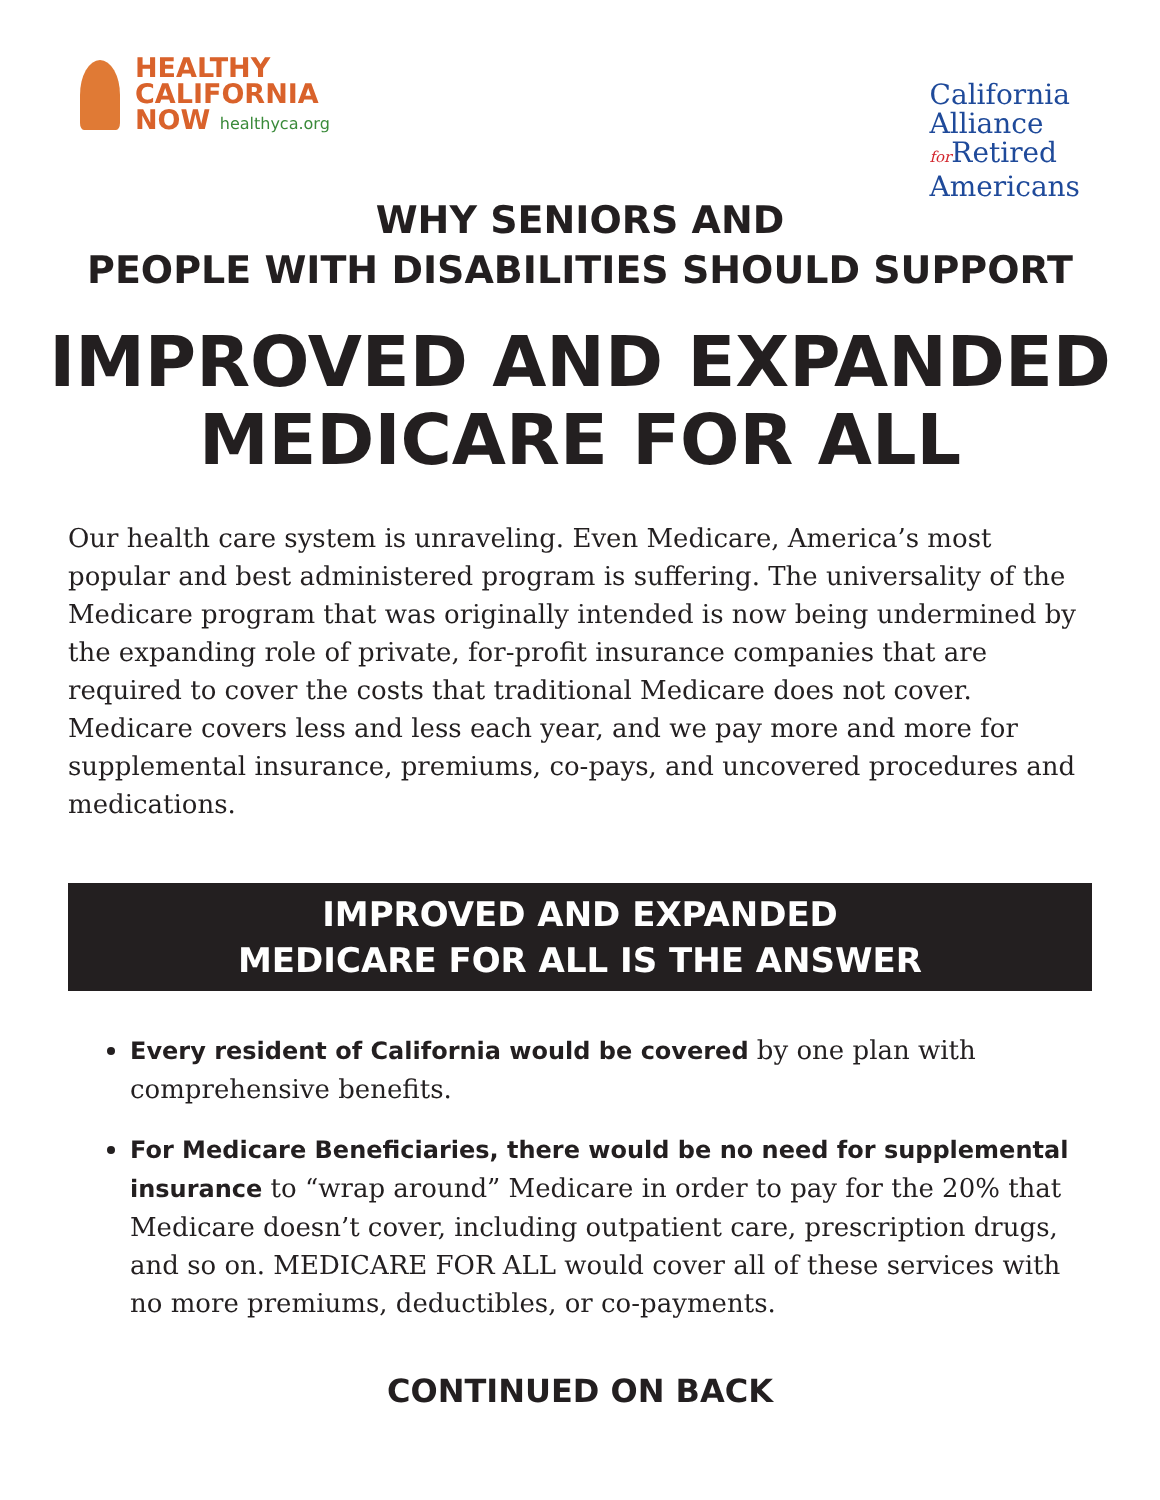HEALTHY
CALIFORNIA
NOW healthyca.org
California
Alliance
for Retired
Americans
WHY SENIORS AND
PEOPLE WITH DISABILITIES SHOULD SUPPORT
IMPROVED AND EXPANDED
MEDICARE FOR ALL
Our health care system is unraveling. Even Medicare, America’s most popular and best administered program is suffering. The universality of the Medicare program that was originally intended is now being undermined by the expanding role of private, for-profit insurance companies that are required to cover the costs that traditional Medicare does not cover. Medicare covers less and less each year, and we pay more and more for supplemental insurance, premiums, co-pays, and uncovered procedures and medications.
IMPROVED AND EXPANDED
MEDICARE FOR ALL IS THE ANSWER
Every resident of California would be covered by one plan with comprehensive benefits.
For Medicare Beneficiaries, there would be no need for supplemental insurance to “wrap around” Medicare in order to pay for the 20% that Medicare doesn’t cover, including outpatient care, prescription drugs, and so on. MEDICARE FOR ALL would cover all of these services with no more premiums, deductibles, or co-payments.
CONTINUED ON BACK